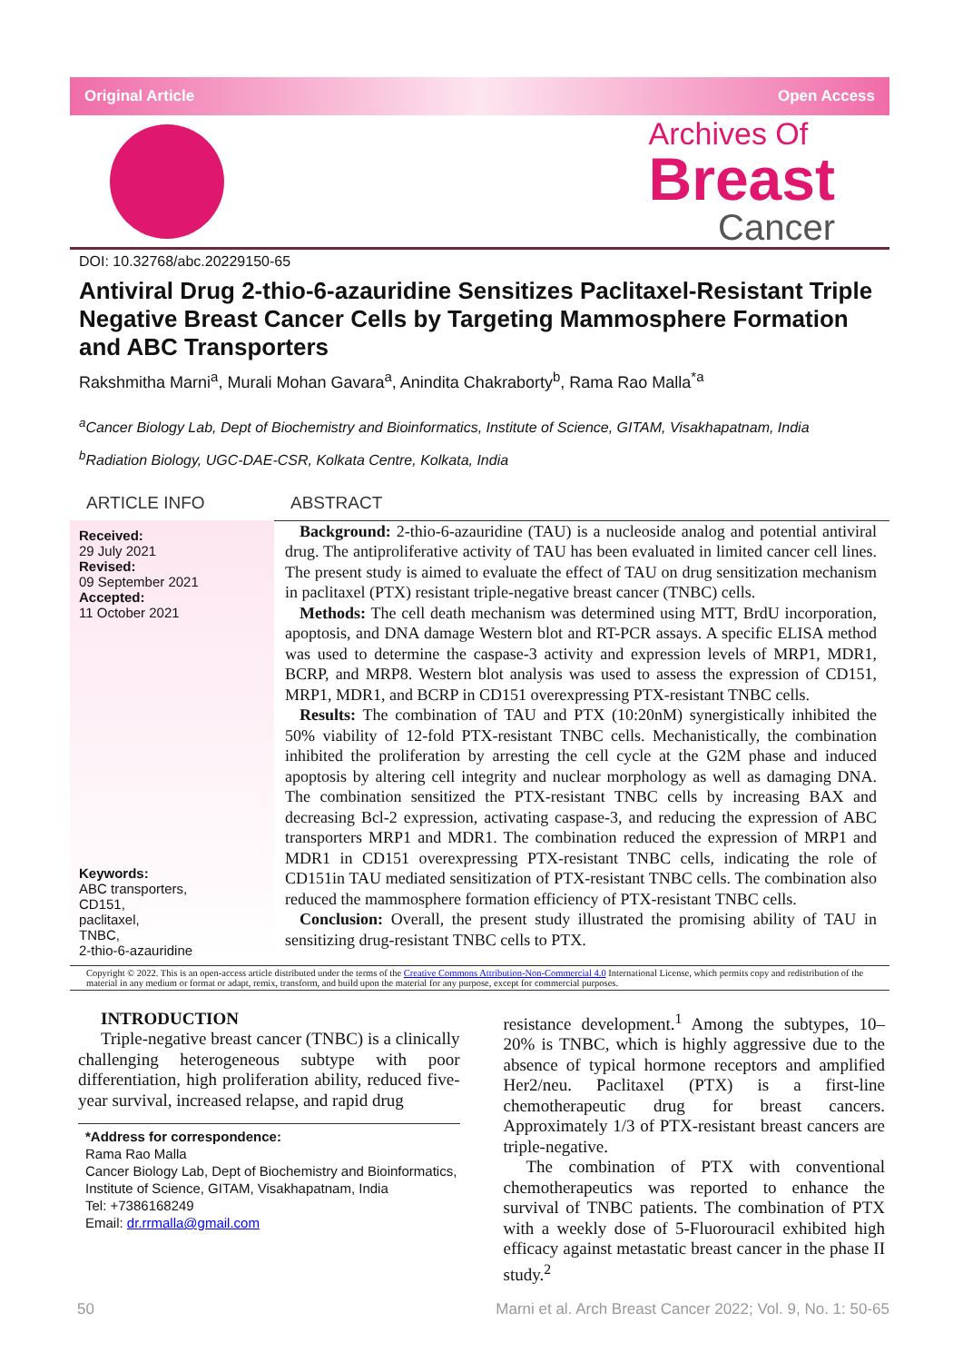Original Article Open Access
Archives Of
Breast
Cancer
DOI: 10.32768/abc.20229150-65
Antiviral Drug 2-thio-6-azauridine Sensitizes Paclitaxel-Resistant Triple Negative Breast Cancer Cells by Targeting Mammosphere Formation and ABC Transporters
Rakshmitha Marni<sup>a</sup>, Murali Mohan Gavara<sup>a</sup>, Anindita Chakraborty<sup>b</sup>, Rama Rao Malla<sup>*a</sup>
<sup>a</sup> Cancer Biology Lab, Dept of Biochemistry and Bioinformatics, Institute of Science, GITAM, Visakhapatnam, India
<sup>b</sup> Radiation Biology, UGC-DAE-CSR, Kolkata Centre, Kolkata, India
ARTICLE INFO ABSTRACT
Received:
29 July 2021
Revised:
09 September 2021
Accepted:
11 October 2021
Keywords:
ABC transporters,
CD151,
paclitaxel,
TNBC,
2-thio-6-azauridine
Background: 2-thio-6-azauridine (TAU) is a nucleoside analog and potential antiviral drug. The antiproliferative activity of TAU has been evaluated in limited cancer cell lines. The present study is aimed to evaluate the effect of TAU on drug sensitization mechanism in paclitaxel (PTX) resistant triple-negative breast cancer (TNBC) cells.
Methods: The cell death mechanism was determined using MTT, BrdU incorporation, apoptosis, and DNA damage Western blot and RT-PCR assays. A specific ELISA method was used to determine the caspase-3 activity and expression levels of MRP1, MDR1, BCRP, and MRP8. Western blot analysis was used to assess the expression of CD151, MRP1, MDR1, and BCRP in CD151 overexpressing PTX-resistant TNBC cells.
Results: The combination of TAU and PTX (10:20nM) synergistically inhibited the 50% viability of 12-fold PTX-resistant TNBC cells. Mechanistically, the combination inhibited the proliferation by arresting the cell cycle at the G2M phase and induced apoptosis by altering cell integrity and nuclear morphology as well as damaging DNA. The combination sensitized the PTX-resistant TNBC cells by increasing BAX and decreasing Bcl-2 expression, activating caspase-3, and reducing the expression of ABC transporters MRP1 and MDR1. The combination reduced the expression of MRP1 and MDR1 in CD151 overexpressing PTX-resistant TNBC cells, indicating the role of CD151in TAU mediated sensitization of PTX-resistant TNBC cells. The combination also reduced the mammosphere formation efficiency of PTX-resistant TNBC cells.
Conclusion: Overall, the present study illustrated the promising ability of TAU in sensitizing drug-resistant TNBC cells to PTX.
Copyright © 2022. This is an open-access article distributed under the terms of the Creative Commons Attribution-Non-Commercial 4.0 International License, which permits copy and redistribution of the material in any medium or format or adapt, remix, transform, and build upon the material for any purpose, except for commercial purposes.
INTRODUCTION
Triple-negative breast cancer (TNBC) is a clinically challenging heterogeneous subtype with poor differentiation, high proliferation ability, reduced five-year survival, increased relapse, and rapid drug
*Address for correspondence:
Rama Rao Malla
Cancer Biology Lab, Dept of Biochemistry and Bioinformatics, Institute of Science, GITAM, Visakhapatnam, India
Tel: +7386168249
Email: dr.rrmalla@gmail.com
resistance development.<sup>1</sup> Among the subtypes, 10–20% is TNBC, which is highly aggressive due to the absence of typical hormone receptors and amplified Her2/neu. Paclitaxel (PTX) is a first-line chemotherapeutic drug for breast cancers. Approximately 1/3 of PTX-resistant breast cancers are triple-negative.
The combination of PTX with conventional chemotherapeutics was reported to enhance the survival of TNBC patients. The combination of PTX with a weekly dose of 5-Fluorouracil exhibited high efficacy against metastatic breast cancer in the phase II study.<sup>2</sup>
50 Marni et al. Arch Breast Cancer 2022; Vol. 9, No. 1: 50-65